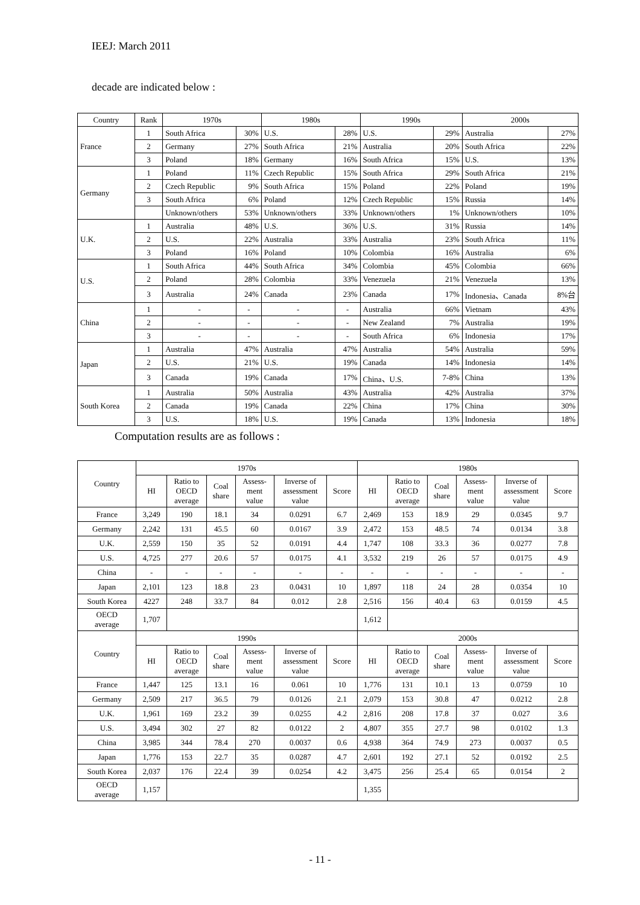IEEJ: March 2011
decade are indicated below :
| Country | Rank | 1970s | | 1980s | | 1990s | | 2000s | |
| France | 1 | South Africa | 30% | U.S. | 28% | U.S. | 29% | Australia | 27% |
| | 2 | Germany | 27% | South Africa | 21% | Australia | 20% | South Africa | 22% |
| | 3 | Poland | 18% | Germany | 16% | South Africa | 15% | U.S. | 13% |
| Germany | 1 | Poland | 11% | Czech Republic | 15% | South Africa | 29% | South Africa | 21% |
| | 2 | Czech Republic | 9% | South Africa | 15% | Poland | 22% | Poland | 19% |
| | 3 | South Africa | 6% | Poland | 12% | Czech Republic | 15% | Russia | 14% |
| | | Unknown/others | 53% | Unknown/others | 33% | Unknown/others | 1% | Unknown/others | 10% |
| U.K. | 1 | Australia | 48% | U.S. | 36% | U.S. | 31% | Russia | 14% |
| | 2 | U.S. | 22% | Australia | 33% | Australia | 23% | South Africa | 11% |
| | 3 | Poland | 16% | Poland | 10% | Colombia | 16% | Australia | 6% |
| U.S. | 1 | South Africa | 44% | South Africa | 34% | Colombia | 45% | Colombia | 66% |
| | 2 | Poland | 28% | Colombia | 33% | Venezuela | 21% | Venezuela | 13% |
| | 3 | Australia | 24% | Canada | 23% | Canada | 17% | Indonesia、Canada | 8%台 |
| China | 1 | - | - | - | - | Australia | 66% | Vietnam | 43% |
| | 2 | - | - | - | - | New Zealand | 7% | Australia | 19% |
| | 3 | - | - | - | - | South Africa | 6% | Indonesia | 17% |
| Japan | 1 | Australia | 47% | Australia | 47% | Australia | 54% | Australia | 59% |
| | 2 | U.S. | 21% | U.S. | 19% | Canada | 14% | Indonesia | 14% |
| | 3 | Canada | 19% | Canada | 17% | China、U.S. | 7-8% | China | 13% |
| South Korea | 1 | Australia | 50% | Australia | 43% | Australia | 42% | Australia | 37% |
| | 2 | Canada | 19% | Canada | 22% | China | 17% | China | 30% |
| | 3 | U.S. | 18% | U.S. | 19% | Canada | 13% | Indonesia | 18% |
Computation results are as follows :
| Country | 1970s | | | | | | 1980s | | | | | |
| --- | --- | --- | --- | --- | --- | --- | --- | --- | --- | --- | --- | --- |
| | HI | Ratio to OECD average | Coal share | Assess- ment value | Inverse of assessment value | Score | HI | Ratio to OECD average | Coal share | Assess- ment value | Inverse of assessment value | Score |
| France | 3,249 | 190 | 18.1 | 34 | 0.0291 | 6.7 | 2,469 | 153 | 18.9 | 29 | 0.0345 | 9.7 |
| Germany | 2,242 | 131 | 45.5 | 60 | 0.0167 | 3.9 | 2,472 | 153 | 48.5 | 74 | 0.0134 | 3.8 |
| U.K. | 2,559 | 150 | 35 | 52 | 0.0191 | 4.4 | 1,747 | 108 | 33.3 | 36 | 0.0277 | 7.8 |
| U.S. | 4,725 | 277 | 20.6 | 57 | 0.0175 | 4.1 | 3,532 | 219 | 26 | 57 | 0.0175 | 4.9 |
| China | - | - | - | - | - | - | - | - | - | - | - | - |
| Japan | 2,101 | 123 | 18.8 | 23 | 0.0431 | 10 | 1,897 | 118 | 24 | 28 | 0.0354 | 10 |
| South Korea | 4227 | 248 | 33.7 | 84 | 0.012 | 2.8 | 2,516 | 156 | 40.4 | 63 | 0.0159 | 4.5 |
| OECD average | 1,707 | | | | | | 1,612 | | | | | |
| Country | 1990s | | | | | | 2000s | | | | | |
| | HI | Ratio to OECD average | Coal share | Assess- ment value | Inverse of assessment value | Score | HI | Ratio to OECD average | Coal share | Assess- ment value | Inverse of assessment value | Score |
| France | 1,447 | 125 | 13.1 | 16 | 0.061 | 10 | 1,776 | 131 | 10.1 | 13 | 0.0759 | 10 |
| Germany | 2,509 | 217 | 36.5 | 79 | 0.0126 | 2.1 | 2,079 | 153 | 30.8 | 47 | 0.0212 | 2.8 |
| U.K. | 1,961 | 169 | 23.2 | 39 | 0.0255 | 4.2 | 2,816 | 208 | 17.8 | 37 | 0.027 | 3.6 |
| U.S. | 3,494 | 302 | 27 | 82 | 0.0122 | 2 | 4,807 | 355 | 27.7 | 98 | 0.0102 | 1.3 |
| China | 3,985 | 344 | 78.4 | 270 | 0.0037 | 0.6 | 4,938 | 364 | 74.9 | 273 | 0.0037 | 0.5 |
| Japan | 1,776 | 153 | 22.7 | 35 | 0.0287 | 4.7 | 2,601 | 192 | 27.1 | 52 | 0.0192 | 2.5 |
| South Korea | 2,037 | 176 | 22.4 | 39 | 0.0254 | 4.2 | 3,475 | 256 | 25.4 | 65 | 0.0154 | 2 |
| OECD average | 1,157 | | | | | | 1,355 | | | | | |
- 11 -